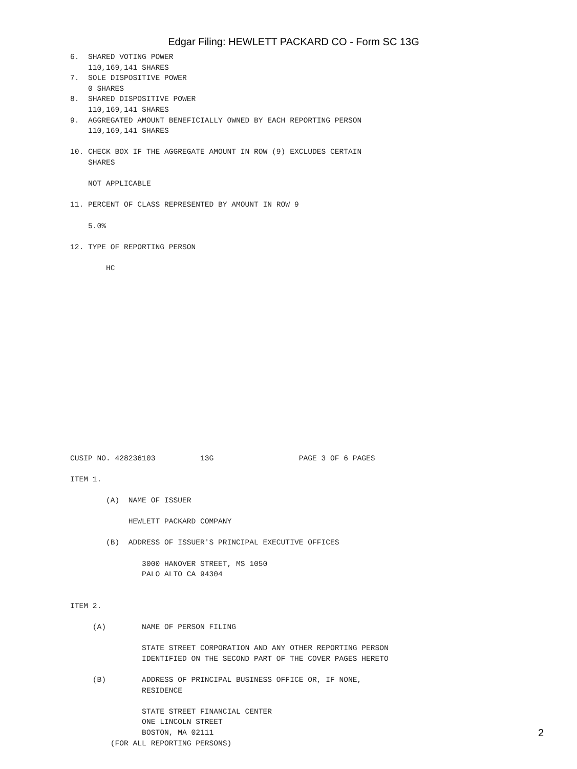Edgar Filing: HEWLETT PACKARD CO - Form SC 13G
6.  SHARED VOTING POWER
    110,169,141 SHARES
7.  SOLE DISPOSITIVE POWER
    0 SHARES
8.  SHARED DISPOSITIVE POWER
    110,169,141 SHARES
9.  AGGREGATED AMOUNT BENEFICIALLY OWNED BY EACH REPORTING PERSON
    110,169,141 SHARES

10. CHECK BOX IF THE AGGREGATE AMOUNT IN ROW (9) EXCLUDES CERTAIN
    SHARES

    NOT APPLICABLE

11. PERCENT OF CLASS REPRESENTED BY AMOUNT IN ROW 9

    5.0%

12. TYPE OF REPORTING PERSON

        HC

















CUSIP NO. 428236103          13G                   PAGE 3 OF 6 PAGES

ITEM 1.

        (A)  NAME OF ISSUER

             HEWLETT PACKARD COMPANY

        (B)  ADDRESS OF ISSUER'S PRINCIPAL EXECUTIVE OFFICES

                3000 HANOVER STREET, MS 1050
                PALO ALTO CA 94304


ITEM 2.

     (A)        NAME OF PERSON FILING

                STATE STREET CORPORATION AND ANY OTHER REPORTING PERSON
                IDENTIFIED ON THE SECOND PART OF THE COVER PAGES HERETO

     (B)        ADDRESS OF PRINCIPAL BUSINESS OFFICE OR, IF NONE,
                RESIDENCE

                STATE STREET FINANCIAL CENTER
                ONE LINCOLN STREET
                BOSTON, MA 02111
         (FOR ALL REPORTING PERSONS)
2